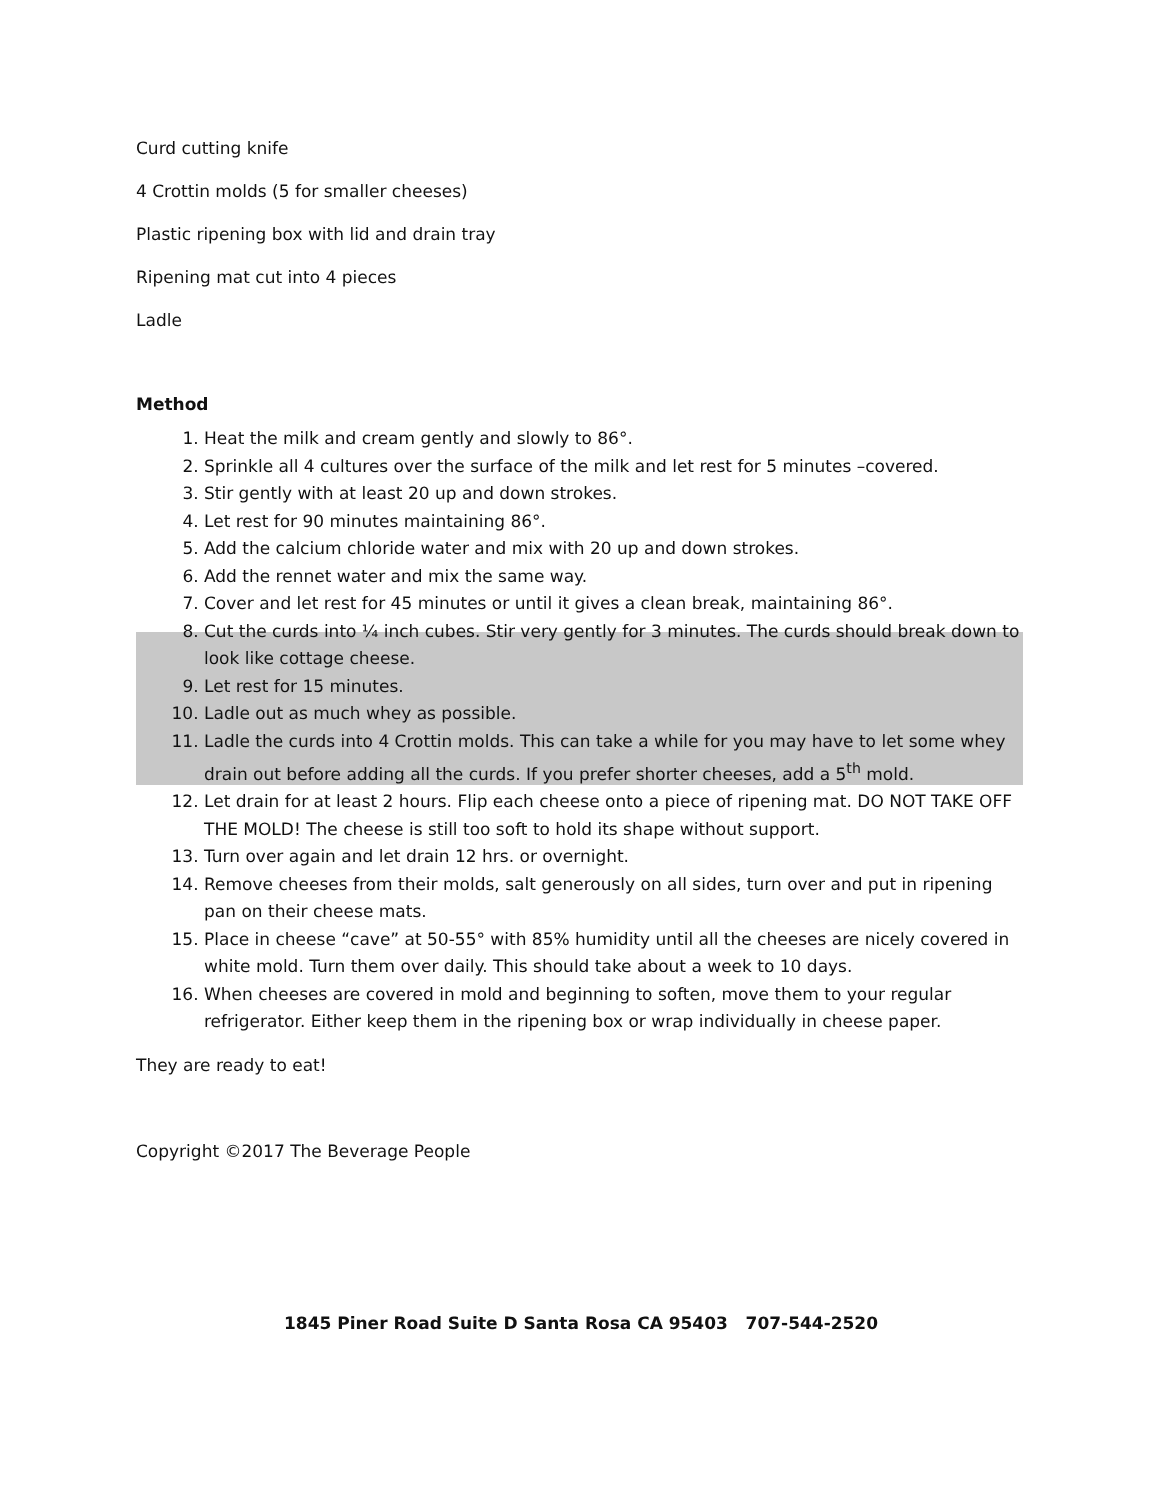Curd cutting knife
4 Crottin molds (5 for smaller cheeses)
Plastic ripening box with lid and drain tray
Ripening mat cut into 4 pieces
Ladle
Method
1. Heat the milk and cream gently and slowly to 86°.
2. Sprinkle all 4 cultures over the surface of the milk and let rest for 5 minutes –covered.
3. Stir gently with at least 20 up and down strokes.
4. Let rest for 90 minutes maintaining 86°.
5. Add the calcium chloride water and mix with 20 up and down strokes.
6. Add the rennet water and mix the same way.
7. Cover and let rest for 45 minutes or until it gives a clean break, maintaining 86°.
8. Cut the curds into ¼ inch cubes. Stir very gently for 3 minutes. The curds should break down to look like cottage cheese.
9. Let rest for 15 minutes.
10. Ladle out as much whey as possible.
11. Ladle the curds into 4 Crottin molds. This can take a while for you may have to let some whey drain out before adding all the curds. If you prefer shorter cheeses, add a 5<sup>th</sup> mold.
12. Let drain for at least 2 hours. Flip each cheese onto a piece of ripening mat. DO NOT TAKE OFF THE MOLD! The cheese is still too soft to hold its shape without support.
13. Turn over again and let drain 12 hrs. or overnight.
14. Remove cheeses from their molds, salt generously on all sides, turn over and put in ripening pan on their cheese mats.
15. Place in cheese “cave” at 50-55° with 85% humidity until all the cheeses are nicely covered in white mold. Turn them over daily. This should take about a week to 10 days.
16. When cheeses are covered in mold and beginning to soften, move them to your regular refrigerator. Either keep them in the ripening box or wrap individually in cheese paper.
They are ready to eat!
Copyright ©2017 The Beverage People
1845 Piner Road Suite D Santa Rosa CA 95403 707-544-2520